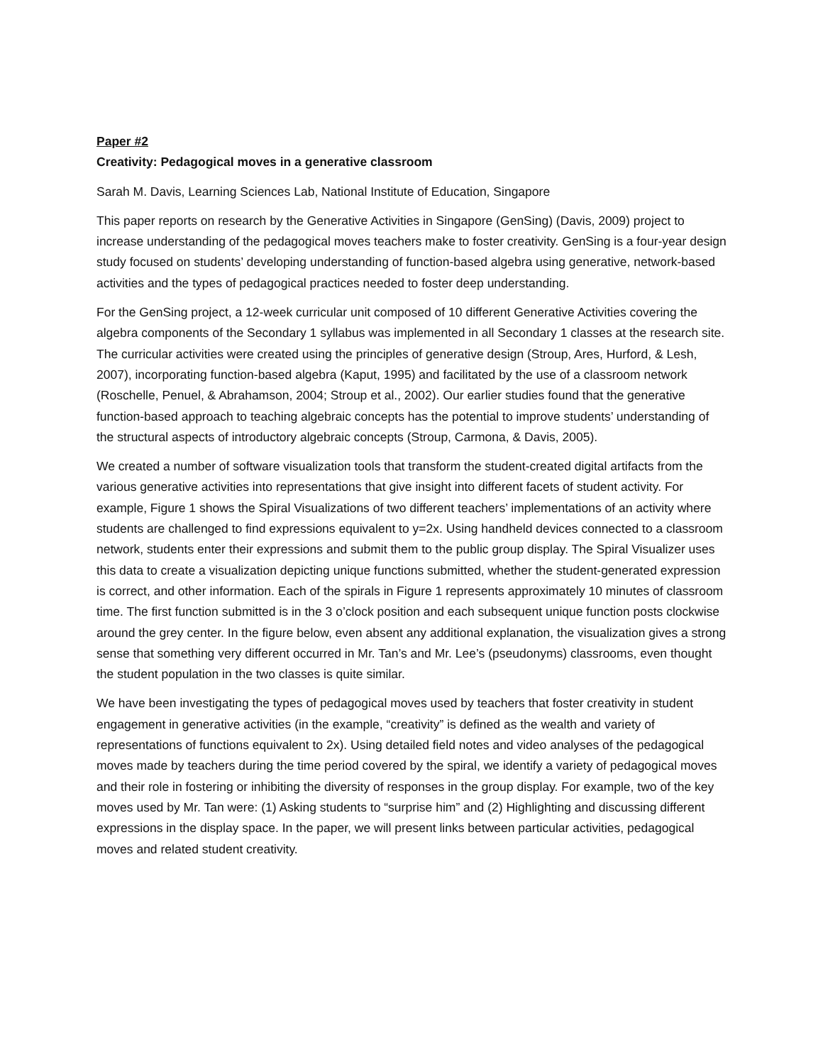Paper #2
Creativity: Pedagogical moves in a generative classroom
Sarah M. Davis, Learning Sciences Lab, National Institute of Education, Singapore
This paper reports on research by the Generative Activities in Singapore (GenSing) (Davis, 2009) project to increase understanding of the pedagogical moves teachers make to foster creativity. GenSing is a four-year design study focused on students’ developing understanding of function-based algebra using generative, network-based activities and the types of pedagogical practices needed to foster deep understanding.
For the GenSing project, a 12-week curricular unit composed of 10 different Generative Activities covering the algebra components of the Secondary 1 syllabus was implemented in all Secondary 1 classes at the research site. The curricular activities were created using the principles of generative design (Stroup, Ares, Hurford, & Lesh, 2007), incorporating function-based algebra (Kaput, 1995) and facilitated by the use of a classroom network (Roschelle, Penuel, & Abrahamson, 2004; Stroup et al., 2002). Our earlier studies found that the generative function-based approach to teaching algebraic concepts has the potential to improve students’ understanding of the structural aspects of introductory algebraic concepts (Stroup, Carmona, & Davis, 2005).
We created a number of software visualization tools that transform the student-created digital artifacts from the various generative activities into representations that give insight into different facets of student activity. For example, Figure 1 shows the Spiral Visualizations of two different teachers’ implementations of an activity where students are challenged to find expressions equivalent to y=2x. Using handheld devices connected to a classroom network, students enter their expressions and submit them to the public group display. The Spiral Visualizer uses this data to create a visualization depicting unique functions submitted, whether the student-generated expression is correct, and other information. Each of the spirals in Figure 1 represents approximately 10 minutes of classroom time. The first function submitted is in the 3 o’clock position and each subsequent unique function posts clockwise around the grey center. In the figure below, even absent any additional explanation, the visualization gives a strong sense that something very different occurred in Mr. Tan’s and Mr. Lee’s (pseudonyms) classrooms, even thought the student population in the two classes is quite similar.
We have been investigating the types of pedagogical moves used by teachers that foster creativity in student engagement in generative activities (in the example, “creativity” is defined as the wealth and variety of representations of functions equivalent to 2x). Using detailed field notes and video analyses of the pedagogical moves made by teachers during the time period covered by the spiral, we identify a variety of pedagogical moves and their role in fostering or inhibiting the diversity of responses in the group display. For example, two of the key moves used by Mr. Tan were: (1) Asking students to “surprise him” and (2) Highlighting and discussing different expressions in the display space. In the paper, we will present links between particular activities, pedagogical moves and related student creativity.